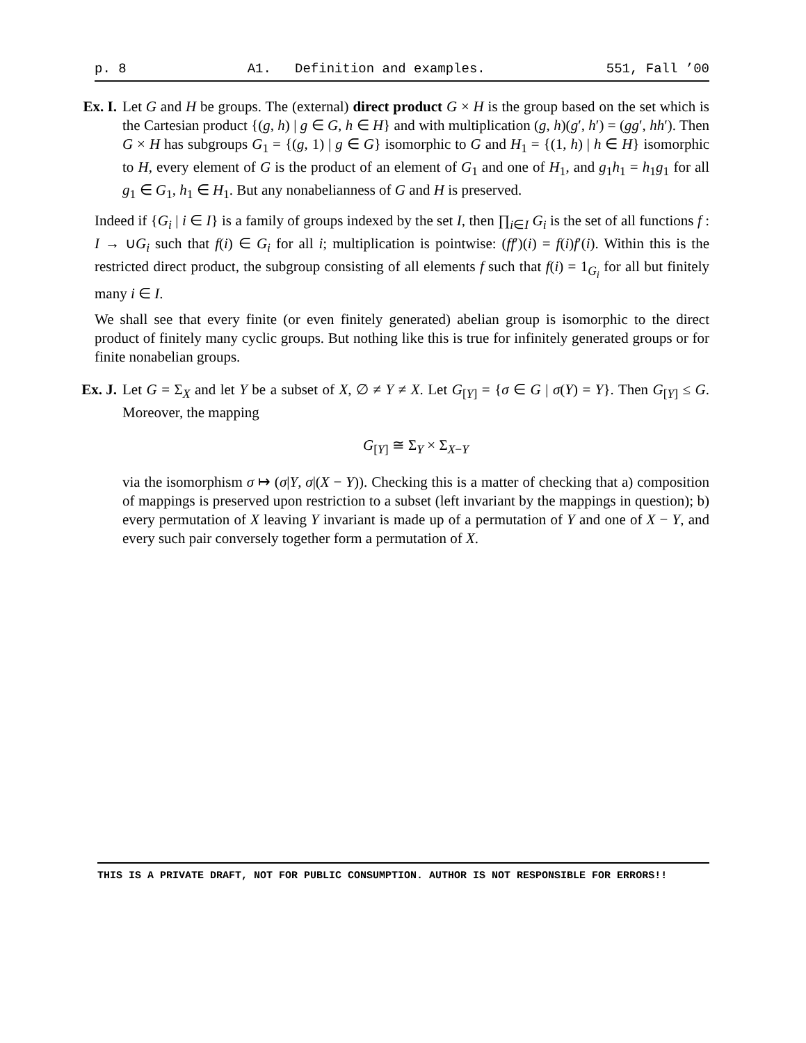p. 8 A1. Definition and examples. 551, Fall ’00
Ex. I. Let G and H be groups. The (external) direct product G × H is the group based on the set which is the Cartesian product {(g, h) | g ∈ G, h ∈ H} and with multiplication (g, h)(g′, h′) = (gg′, hh′). Then G × H has subgroups G<sub>1</sub> = {(g, 1) | g ∈ G} isomorphic to G and H<sub>1</sub> = {(1, h) | h ∈ H} isomorphic to H, every element of G is the product of an element of G<sub>1</sub> and one of H<sub>1</sub>, and g<sub>1</sub>h<sub>1</sub> = h<sub>1</sub>g<sub>1</sub> for all g<sub>1</sub> ∈ G<sub>1</sub>, h<sub>1</sub> ∈ H<sub>1</sub>. But any nonabelianness of G and H is preserved.
Indeed if {G<sub>i</sub> | i ∈ I} is a family of groups indexed by the set I, then ∏<sub>i∈I</sub> G<sub>i</sub> is the set of all functions f : I → ∪G<sub>i</sub> such that f(i) ∈ G<sub>i</sub> for all i; multiplication is pointwise: (ff′)(i) = f(i)f′(i). Within this is the restricted direct product, the subgroup consisting of all elements f such that f(i) = 1<sub>G<sub>i</sub></sub> for all but finitely many i ∈ I.
We shall see that every finite (or even finitely generated) abelian group is isomorphic to the direct product of finitely many cyclic groups. But nothing like this is true for infinitely generated groups or for finite nonabelian groups.
Ex. J. Let G = Σ<sub>X</sub> and let Y be a subset of X, ∅ ≠ Y ≠ X. Let G<sub>[Y]</sub> = {σ ∈ G | σ(Y) = Y}. Then G<sub>[Y]</sub> ≤ G. Moreover, the mapping
G<sub>[Y]</sub> ≅ Σ<sub>Y</sub> × Σ<sub>X−Y</sub>
via the isomorphism σ ↦ (σ|Y, σ|(X − Y)). Checking this is a matter of checking that a) composition of mappings is preserved upon restriction to a subset (left invariant by the mappings in question); b) every permutation of X leaving Y invariant is made up of a permutation of Y and one of X − Y, and every such pair conversely together form a permutation of X.
THIS IS A PRIVATE DRAFT, NOT FOR PUBLIC CONSUMPTION. AUTHOR IS NOT RESPONSIBLE FOR ERRORS!!